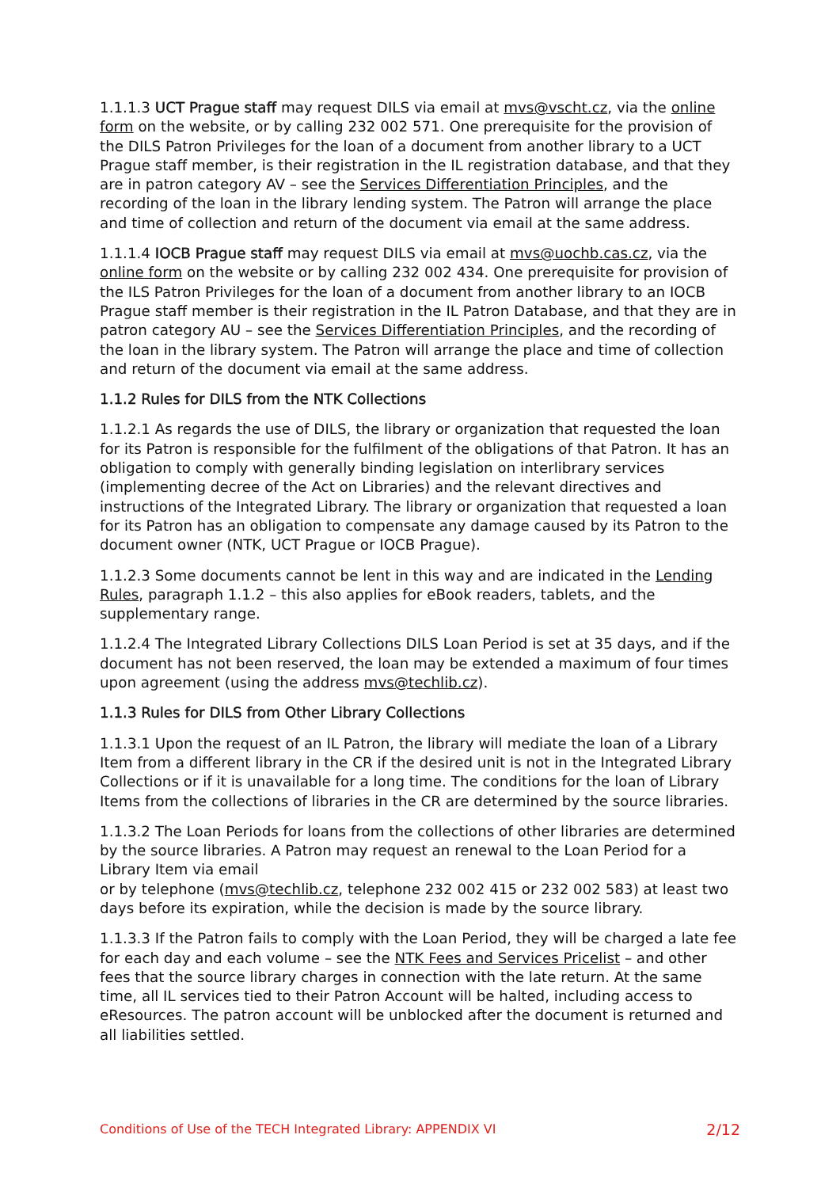1.1.1.3 UCT Prague staff may request DILS via email at mvs@vscht.cz, via the online form on the website, or by calling 232 002 571. One prerequisite for the provision of the DILS Patron Privileges for the loan of a document from another library to a UCT Prague staff member, is their registration in the IL registration database, and that they are in patron category AV – see the Services Differentiation Principles, and the recording of the loan in the library lending system. The Patron will arrange the place and time of collection and return of the document via email at the same address.
1.1.1.4 IOCB Prague staff may request DILS via email at mvs@uochb.cas.cz, via the online form on the website or by calling 232 002 434. One prerequisite for provision of the ILS Patron Privileges for the loan of a document from another library to an IOCB Prague staff member is their registration in the IL Patron Database, and that they are in patron category AU – see the Services Differentiation Principles, and the recording of the loan in the library system. The Patron will arrange the place and time of collection and return of the document via email at the same address.
1.1.2 Rules for DILS from the NTK Collections
1.1.2.1 As regards the use of DILS, the library or organization that requested the loan for its Patron is responsible for the fulfilment of the obligations of that Patron. It has an obligation to comply with generally binding legislation on interlibrary services (implementing decree of the Act on Libraries) and the relevant directives and instructions of the Integrated Library. The library or organization that requested a loan for its Patron has an obligation to compensate any damage caused by its Patron to the document owner (NTK, UCT Prague or IOCB Prague).
1.1.2.3 Some documents cannot be lent in this way and are indicated in the Lending Rules, paragraph 1.1.2 – this also applies for eBook readers, tablets, and the supplementary range.
1.1.2.4 The Integrated Library Collections DILS Loan Period is set at 35 days, and if the document has not been reserved, the loan may be extended a maximum of four times upon agreement (using the address mvs@techlib.cz).
1.1.3 Rules for DILS from Other Library Collections
1.1.3.1 Upon the request of an IL Patron, the library will mediate the loan of a Library Item from a different library in the CR if the desired unit is not in the Integrated Library Collections or if it is unavailable for a long time. The conditions for the loan of Library Items from the collections of libraries in the CR are determined by the source libraries.
1.1.3.2 The Loan Periods for loans from the collections of other libraries are determined by the source libraries. A Patron may request an renewal to the Loan Period for a Library Item via email
or by telephone (mvs@techlib.cz, telephone 232 002 415 or 232 002 583) at least two days before its expiration, while the decision is made by the source library.
1.1.3.3 If the Patron fails to comply with the Loan Period, they will be charged a late fee for each day and each volume – see the NTK Fees and Services Pricelist – and other fees that the source library charges in connection with the late return. At the same time, all IL services tied to their Patron Account will be halted, including access to eResources. The patron account will be unblocked after the document is returned and all liabilities settled.
Conditions of Use of the TECH Integrated Library: APPENDIX VI 2/12